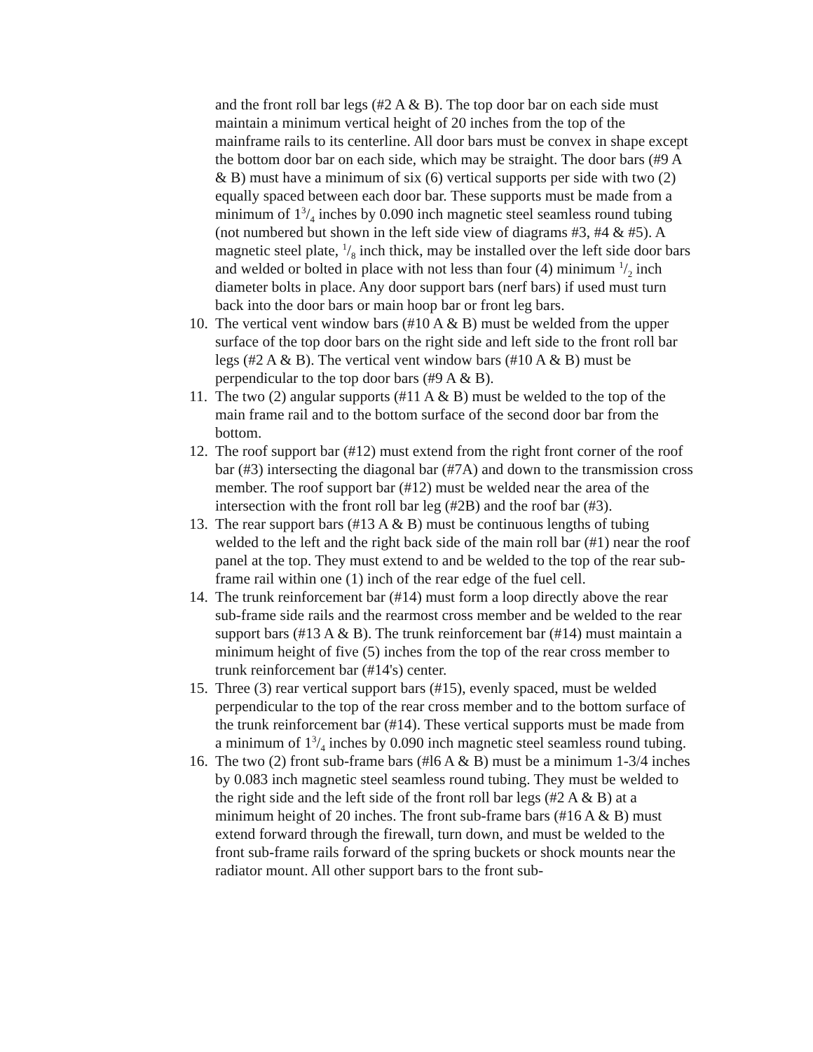and the front roll bar legs (#2 A & B). The top door bar on each side must maintain a minimum vertical height of 20 inches from the top of the mainframe rails to its centerline. All door bars must be convex in shape except the bottom door bar on each side, which may be straight. The door bars (#9 A & B) must have a minimum of six (6) vertical supports per side with two (2) equally spaced between each door bar. These supports must be made from a minimum of 13/4 inches by 0.090 inch magnetic steel seamless round tubing (not numbered but shown in the left side view of diagrams #3, #4 & #5). A magnetic steel plate, 1/8 inch thick, may be installed over the left side door bars and welded or bolted in place with not less than four (4) minimum 1/2 inch diameter bolts in place. Any door support bars (nerf bars) if used must turn back into the door bars or main hoop bar or front leg bars.
10.
The vertical vent window bars (#10 A & B) must be welded from the upper surface of the top door bars on the right side and left side to the front roll bar legs (#2 A & B). The vertical vent window bars (#10 A & B) must be perpendicular to the top door bars (#9 A & B).
11.
The two (2) angular supports (#11 A & B) must be welded to the top of the main frame rail and to the bottom surface of the second door bar from the bottom.
12.
The roof support bar (#12) must extend from the right front corner of the roof bar (#3) intersecting the diagonal bar (#7A) and down to the transmission cross member. The roof support bar (#12) must be welded near the area of the intersection with the front roll bar leg (#2B) and the roof bar (#3).
13.
The rear support bars (#13 A & B) must be continuous lengths of tubing welded to the left and the right back side of the main roll bar (#1) near the roof panel at the top. They must extend to and be welded to the top of the rear sub-frame rail within one (1) inch of the rear edge of the fuel cell.
14.
The trunk reinforcement bar (#14) must form a loop directly above the rear sub-frame side rails and the rearmost cross member and be welded to the rear support bars (#13 A & B). The trunk reinforcement bar (#14) must maintain a minimum height of five (5) inches from the top of the rear cross member to trunk reinforcement bar (#14's) center.
15.
Three (3) rear vertical support bars (#15), evenly spaced, must be welded perpendicular to the top of the rear cross member and to the bottom surface of the trunk reinforcement bar (#14). These vertical supports must be made from a minimum of 13/4 inches by 0.090 inch magnetic steel seamless round tubing.
16.
The two (2) front sub-frame bars (#l6 A & B) must be a minimum 1-3/4 inches by 0.083 inch magnetic steel seamless round tubing. They must be welded to the right side and the left side of the front roll bar legs (#2 A & B) at a minimum height of 20 inches. The front sub-frame bars (#16 A & B) must extend forward through the firewall, turn down, and must be welded to the front sub-frame rails forward of the spring buckets or shock mounts near the radiator mount. All other support bars to the front sub-